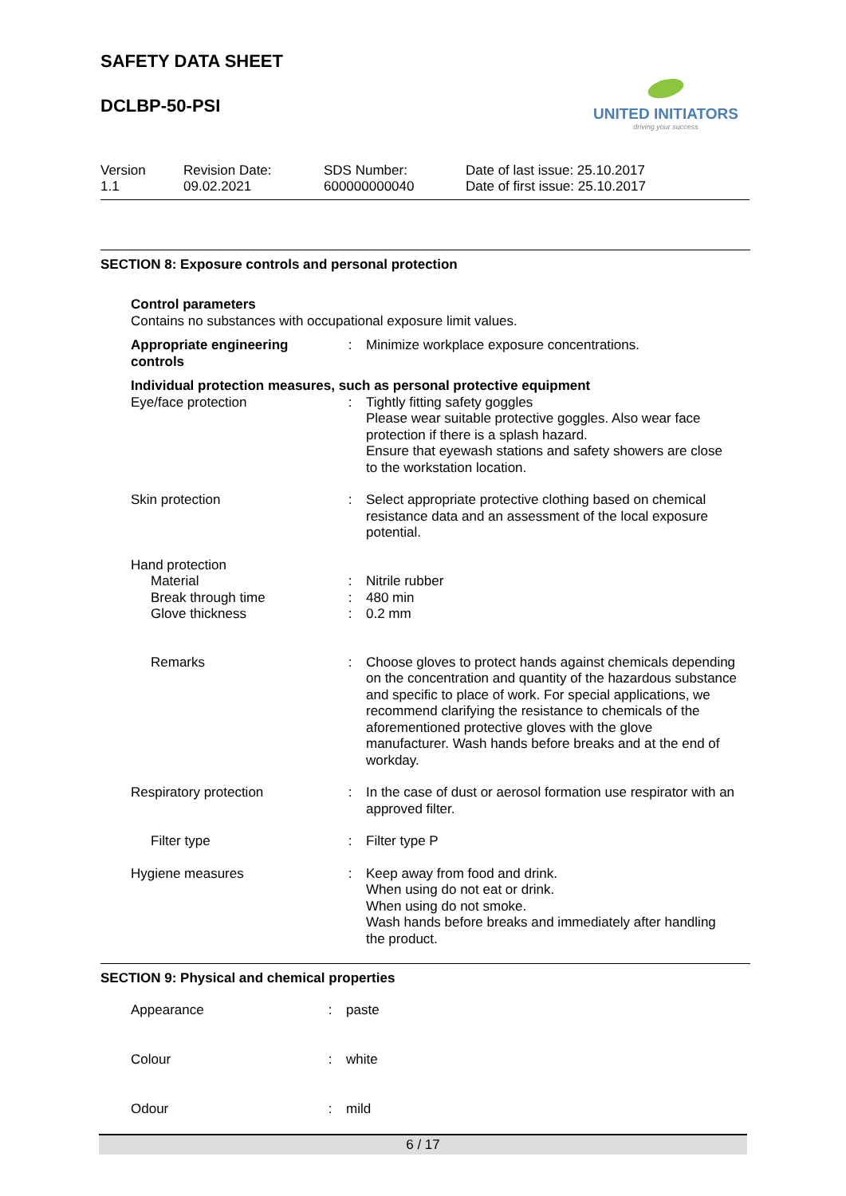UNITED INITIATORS
driving your success
SAFETY DATA SHEET
DCLBP-50-PSI
Version
1.1
Revision Date:
09.02.2021
SDS Number:
600000000040
Date of last issue: 25.10.2017
Date of first issue: 25.10.2017
SECTION 8: Exposure controls and personal protection
| Control parameters | | |
| Contains no substances with occupational exposure limit values. | | |
| Appropriate engineering controls | : | Minimize workplace exposure concentrations. |
| Individual protection measures, such as personal protective equipment | | |
| Eye/face protection | : | Tightly fitting safety goggles Please wear suitable protective goggles. Also wear face protection if there is a splash hazard. Ensure that eyewash stations and safety showers are close to the workstation location. |
| Skin protection | : | Select appropriate protective clothing based on chemical resistance data and an assessment of the local exposure potential. |
| Hand protection | | |
| Material | : | Nitrile rubber |
| Break through time | : | 480 min |
| Glove thickness | : | 0.2 mm |
| Remarks | : | Choose gloves to protect hands against chemicals depending on the concentration and quantity of the hazardous substance and specific to place of work. For special applications, we recommend clarifying the resistance to chemicals of the aforementioned protective gloves with the glove manufacturer. Wash hands before breaks and at the end of workday. |
| Respiratory protection | : | In the case of dust or aerosol formation use respirator with an approved filter. |
| Filter type | : | Filter type P |
| Hygiene measures | : | Keep away from food and drink. When using do not eat or drink. When using do not smoke. Wash hands before breaks and immediately after handling the product. |
SECTION 9: Physical and chemical properties
| Appearance | : | paste |
| Colour | : | white |
| Odour | : | mild |
6 / 17